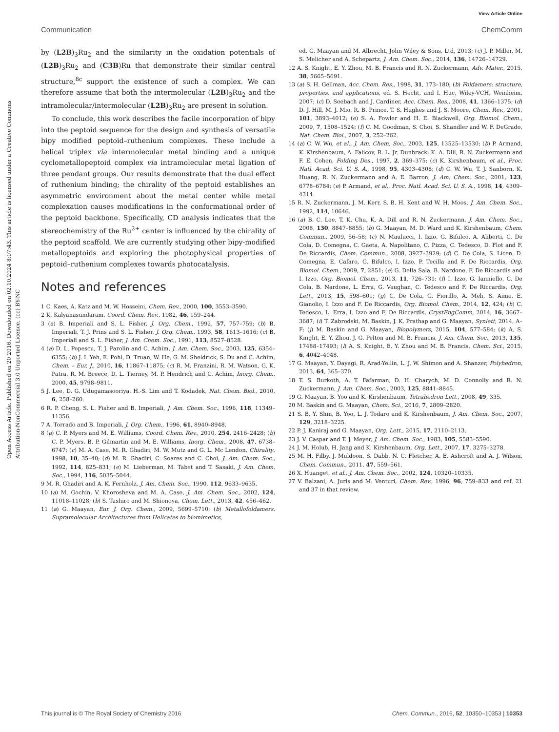View Article Online
Communication ChemComm
Open Access Article. Published on 20 2016. Downloaded on 02.10.2024 8:07:43. This article is licensed under a Creative Commons Attribution-NonCommercial 3.0 Unported Licence. (cc) BY-NC
by (L2B)<sub>3</sub>Ru<sub>2</sub> and the similarity in the oxidation potentials of (L2B)<sub>3</sub>Ru<sub>2</sub> and (C3B)Ru that demonstrate their similar central structure,<sup>8c</sup> support the existence of such a complex. We can therefore assume that both the intermolecular (L2B)<sub>3</sub>Ru<sub>2</sub> and the intramolecular/intermolecular (L2B)<sub>3</sub>Ru<sub>2</sub> are present in solution.
To conclude, this work describes the facile incorporation of bipy into the peptoid sequence for the design and synthesis of versatile bipy modified peptoid–ruthenium complexes. These include a helical triplex via intermolecular metal binding and a unique cyclometallopeptoid complex via intramolecular metal ligation of three pendant groups. Our results demonstrate that the dual effect of ruthenium binding; the chirality of the peptoid establishes an asymmetric environment about the metal center while metal complexation causes modifications in the conformational order of the peptoid backbone. Specifically, CD analysis indicates that the stereochemistry of the Ru<sup>2+</sup> center is influenced by the chirality of the peptoid scaffold. We are currently studying other bipy-modified metallopeptoids and exploring the photophysical properties of peptoid–ruthenium complexes towards photocatalysis.
Notes and references
1 C. Kaes, A. Katz and M. W. Hosseini, Chem. Rev., 2000, 100, 3553–3590.
2 K. Kalyanasundaram, Coord. Chem. Rev., 1982, 46, 159–244.
3 (a) B. Imperiali and S. L. Fisher, J. Org. Chem., 1992, 57, 757–759; (b) B. Imperiali, T. J. Prins and S. L. Fisher, J. Org. Chem., 1993, 58, 1613–1616; (c) B. Imperiali and S. L. Fisher, J. Am. Chem. Soc., 1991, 113, 8527–8528.
4 (a) D. L. Popescu, T. J. Parolin and C. Achim, J. Am. Chem. Soc., 2003, 125, 6354–6355; (b) J. I. Yeh, E. Pohl, D. Truan, W. He, G. M. Sheldrick, S. Du and C. Achim, Chem. – Eur. J., 2010, 16, 11867–11875; (c) R. M. Franzini, R. M. Watson, G. K. Patra, R. M. Breece, D. L. Tierney, M. P. Hendrich and C. Achim, Inorg. Chem., 2000, 45, 9798–9811.
5 J. Lee, D. G. Udugamasooriya, H.-S. Lim and T. Kodadek, Nat. Chem. Biol., 2010, 6, 258–260.
6 R. P. Cheng, S. L. Fisher and B. Imperiali, J. Am. Chem. Soc., 1996, 118, 11349–11356.
7 A. Torrado and B. Imperiali, J. Org. Chem., 1996, 61, 8940–8948.
8 (a) C. P. Myers and M. E. Williams, Coord. Chem. Rev., 2010, 254, 2416–2428; (b) C. P. Myers, B. P. Gilmartin and M. E. Williams, Inorg. Chem., 2008, 47, 6738–6747; (c) M. A. Case, M. R. Ghadiri, M. W. Mutz and G. L. Mc Lendon, Chirality, 1998, 10, 35–40; (d) M. R. Ghadiri, C. Soares and C. Choi, J. Am. Chem. Soc., 1992, 114, 825–831; (e) M. Lieberman, M. Tabet and T. Sasaki, J. Am. Chem. Soc., 1994, 116, 5035–5044.
9 M. R. Ghadiri and A. K. Fernholz, J. Am. Chem. Soc., 1990, 112, 9633–9635.
10 (a) M. Gochin, V. Khorosheva and M. A. Case, J. Am. Chem. Soc., 2002, 124, 11018–11028; (b) S. Tashiro and M. Shionoya, Chem. Lett., 2013, 42, 456–462.
11 (a) G. Maayan, Eur. J. Org. Chem., 2009, 5699–5710; (b) Metallofoldamers. Supramolecular Architectures from Helicates to biomimetics,
ed. G. Maayan and M. Albrecht, John Wiley & Sons, Ltd, 2013; (c) J. P. Miller, M. S. Melicher and A. Schepartz, J. Am. Chem. Soc., 2014, 136, 14726–14729.
12 A. S. Knight, E. Y. Zhou, M. B. Francis and R. N. Zuckermann, Adv. Mater., 2015, 38, 5665–5691.
13 (a) S. H. Gellman, Acc. Chem. Res., 1998, 31, 173–180; (b) Foldamers: structure, properties, and applications, ed. S. Hecht, and I. Huc, Wiley-VCH, Weinheim, 2007; (c) D. Seebach and J. Cardiner, Acc. Chem. Res., 2008, 41, 1366–1375; (d) D. J. Hill, M. J. Mio, R. B. Prince, T. S. Hughes and J. S. Moore, Chem. Rev., 2001, 101, 3893–4012; (e) S. A. Fowler and H. E. Blackwell, Org. Biomol. Chem., 2009, 7, 1508–1524; (f) C. M. Goodman, S. Choi, S. Shandler and W. F. DeGrado, Nat. Chem. Biol., 2007, 3, 252–262.
14 (a) C. W. Wu, et al., J. Am. Chem. Soc., 2003, 125, 13525–13530; (b) P. Armand, K. Kirshenbaum, A. Falicov, R. L. Jr. Dunbrack, K. A. Dill, R. N. Zuckermann and F. E. Cohen, Folding Des., 1997, 2, 369–375; (c) K. Kirshenbaum, et al., Proc. Natl. Acad. Sci. U. S. A., 1998, 95, 4303–4308; (d) C. W. Wu, T. J. Sanborn, K. Huang, R. N. Zuckermann and A. E. Barron, J. Am. Chem. Soc., 2001, 123, 6778–6784; (e) P. Armand, et al., Proc. Natl. Acad. Sci. U. S. A., 1998, 14, 4309–4314.
15 R. N. Zuckermann, J. M. Kerr, S. B. H. Kent and W. H. Moos, J. Am. Chem. Soc., 1992, 114, 10646.
16 (a) B. C. Lee, T. K. Chu, K. A. Dill and R. N. Zuckermann, J. Am. Chem. Soc., 2008, 130, 8847–8855; (b) G. Maayan, M. D. Ward and K. Kirshenbaum, Chem. Commun., 2009, 56–58; (c) N. Maulucci, I. Izzo, G. Bifulco, A. Aliberti, C. De Cola, D. Comegna, C. Gaeta, A. Napolitano, C. Pizza, C. Tedesco, D. Flot and F. De Riccardis, Chem. Commun., 2008, 3927–3929; (d) C. De Cola, S. Licen, D. Comegna, E. Cafaro, G. Bifulco, I. Izzo, P. Tecilla and F. De Riccardis, Org. Biomol. Chem., 2009, 7, 2851; (e) G. Della Sala, B. Nardone, F. De Riccardis and I. Izzo, Org. Biomol. Chem., 2013, 11, 726–731; (f) I. Izzo, G. Ianniello, C. De Cola, B. Nardone, L. Erra, G. Vaughan, C. Tedesco and F. De Riccardis, Org. Lett., 2013, 15, 598–601; (g) C. De Cola, G. Fiorillo, A. Meli, S. Aime, E. Gianolio, I. Izzo and F. De Riccardis, Org. Biomol. Chem., 2014, 12, 424; (h) C. Tedesco, L. Erra, I. Izzo and F. De Riccardis, CrystEngComm, 2014, 16, 3667–3687; (i) T. Zabrodski, M. Baskin, J. K. Prathap and G. Maayan, Synlett, 2014, A–F; (j) M. Baskin and G. Maayan, Biopolymers, 2015, 104, 577–584; (k) A. S. Knight, E. Y. Zhou, J. G. Pelton and M. B. Francis, J. Am. Chem. Soc., 2013, 135, 17488–17493; (l) A. S. Knight, E. Y. Zhou and M. B. Francis, Chem. Sci., 2015, 6, 4042–4048.
17 G. Maayan, Y. Dayagi, R. Arad-Yellin, L. J. W. Shimon and A. Shanzer, Polyhedron, 2013, 64, 365–370.
18 T. S. Burkoth, A. T. Fafarman, D. H. Charych, M. D. Connolly and R. N. Zuckermann, J. Am. Chem. Soc., 2003, 125, 8841–8845.
19 G. Maayan, B. Yoo and K. Kirshenbaum, Tetrahedron Lett., 2008, 49, 335.
20 M. Baskin and G. Maayan, Chem. Sci., 2016, 7, 2809–2820.
21 S. B. Y. Shin, B. Yoo, L. J. Todaro and K. Kirshenbaum, J. Am. Chem. Soc., 2007, 129, 3218–3225.
22 P. J. Kaniraj and G. Maayan, Org. Lett., 2015, 17, 2110–2113.
23 J. V. Caspar and T. J. Meyer, J. Am. Chem. Soc., 1983, 105, 5583–5590.
24 J. M. Holub, H. Jang and K. Kirshenbaum, Org. Lett., 2007, 17, 3275–3278.
25 M. H. Filby, J. Muldoon, S. Dabb, N. C. Fletcher, A. E. Ashcroft and A. J. Wilson, Chem. Commun., 2011, 47, 559–561.
26 X. Huanget, et al., J. Am. Chem. Soc., 2002, 124, 10320–10335.
27 V. Balzani, A. Juris and M. Venturi, Chem. Rev., 1996, 96, 759–833 and ref. 21 and 37 in that review.
This journal is © The Royal Society of Chemistry 2016 Chem. Commun., 2016, 52, 10350–10353 | 10353